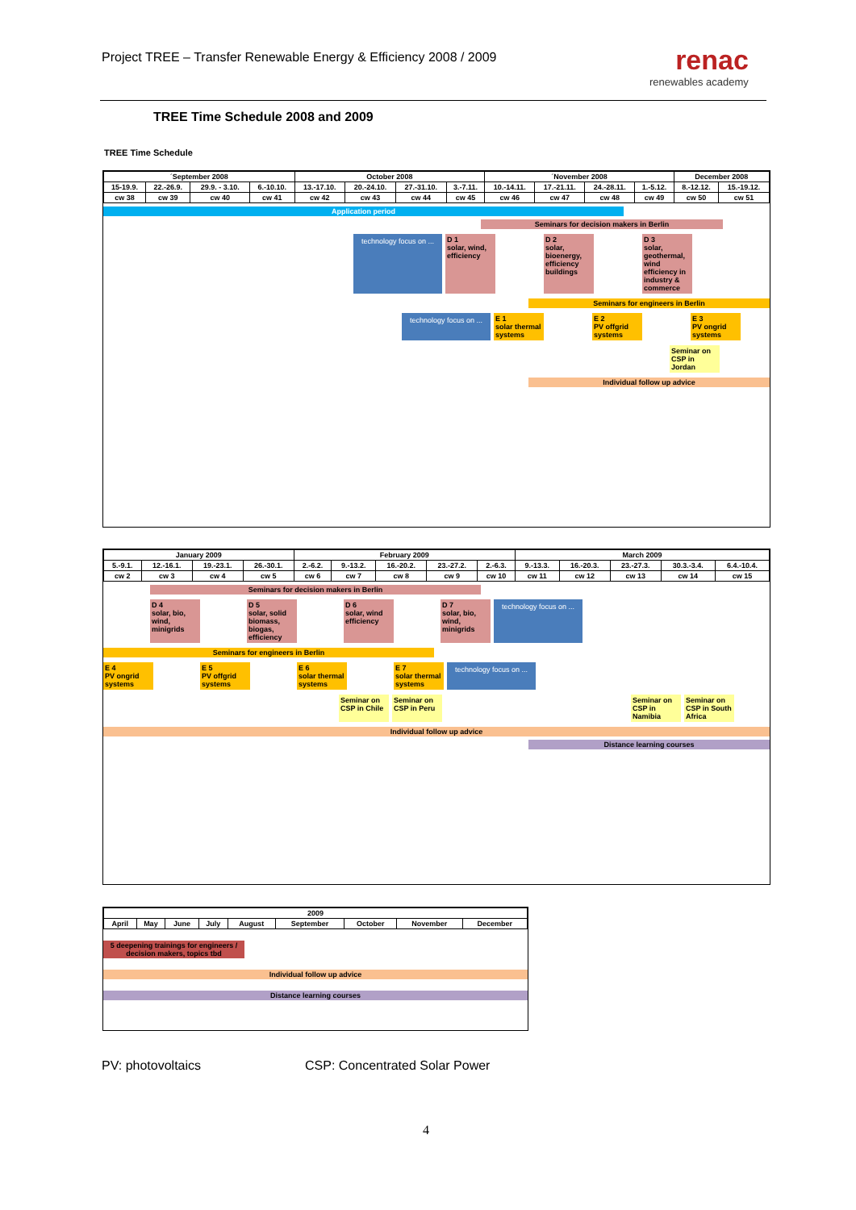Project TREE – Transfer Renewable Energy & Efficiency 2008 / 2009
renac
renewables academy
TREE Time Schedule 2008 and 2009
TREE Time Schedule
| ´September 2008 | | | | October 2008 | | | | ´November 2008 | | | | December 2008 | |
| --- | --- | --- | --- | --- | --- | --- | --- | --- | --- | --- | --- | --- | --- |
| 15-19.9. | 22.-26.9. | 29.9. - 3.10. | 6.-10.10. | 13.-17.10. | 20.-24.10. | 27.-31.10. | 3.-7.11. | 10.-14.11. | 17.-21.11. | 24.-28.11. | 1.-5.12. | 8.-12.12. | 15.-19.12. |
| cw 38 | cw 39 | cw 40 | cw 41 | cw 42 | cw 43 | cw 44 | cw 45 | cw 46 | cw 47 | cw 48 | cw 49 | cw 50 | cw 51 |
Application period
Seminars for decision makers in Berlin
technology focus on ... D 1
solar, wind, efficiency
D 2
solar, bioenergy, efficiency buildings
D 3
solar, geothermal, wind efficiency in industry & commerce
Seminars for engineers in Berlin
technology focus on ... E 1
solar thermal systems
E 2
PV offgrid systems
E 3
PV ongrid systems
Seminar on CSP in Jordan
Individual follow up advice
| January 2009 | | | | February 2009 | | | | | March 2009 | | | | |
| --- | --- | --- | --- | --- | --- | --- | --- | --- | --- | --- | --- | --- | --- |
| 5.-9.1. | 12.-16.1. | 19.-23.1. | 26.-30.1. | 2.-6.2. | 9.-13.2. | 16.-20.2. | 23.-27.2. | 2.-6.3. | 9.-13.3. | 16.-20.3. | 23.-27.3. | 30.3.-3.4. | 6.4.-10.4. |
| cw 2 | cw 3 | cw 4 | cw 5 | cw 6 | cw 7 | cw 8 | cw 9 | cw 10 | cw 11 | cw 12 | cw 13 | cw 14 | cw 15 |
Seminars for decision makers in Berlin
D 4
solar, bio, wind, minigrids
D 5
solar, solid biomass, biogas, efficiency
D 6
solar, wind efficiency
D 7
solar, bio, wind, minigrids
technology focus on ...
Seminars for engineers in Berlin
E 4
PV ongrid systems
E 5
PV offgrid systems
E 6
solar thermal systems
E 7
solar thermal systems
technology focus on ...
Seminar on CSP in Chile
Seminar on CSP in Peru
Seminar on CSP in Namibia
Seminar on CSP in South Africa
Individual follow up advice
Distance learning courses
| 2009 | | | | | | | | |
| --- | --- | --- | --- | --- | --- | --- | --- | --- |
| April | May | June | July | August | September | October | November | December |
5 deepening trainings for engineers / decision makers, topics tbd
Individual follow up advice
Distance learning courses
PV: photovoltaics CSP: Concentrated Solar Power
4